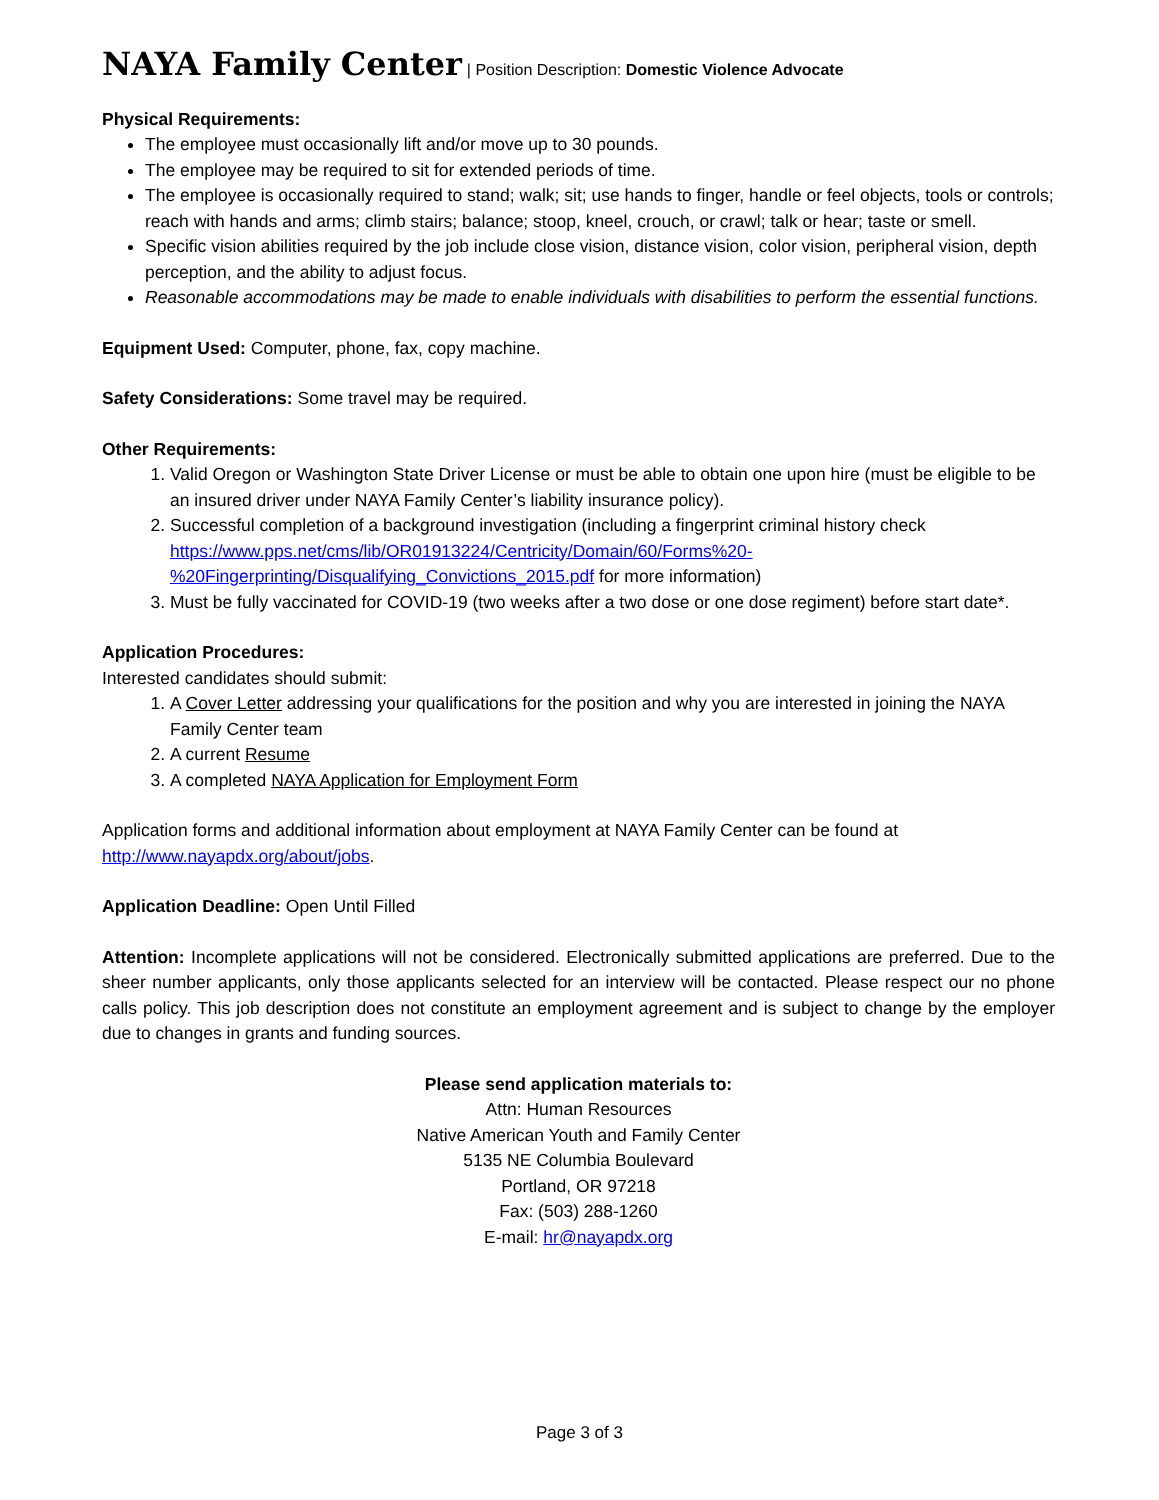NAYA Family Center | Position Description: Domestic Violence Advocate
Physical Requirements:
The employee must occasionally lift and/or move up to 30 pounds.
The employee may be required to sit for extended periods of time.
The employee is occasionally required to stand; walk; sit; use hands to finger, handle or feel objects, tools or controls; reach with hands and arms; climb stairs; balance; stoop, kneel, crouch, or crawl; talk or hear; taste or smell.
Specific vision abilities required by the job include close vision, distance vision, color vision, peripheral vision, depth perception, and the ability to adjust focus.
Reasonable accommodations may be made to enable individuals with disabilities to perform the essential functions.
Equipment Used: Computer, phone, fax, copy machine.
Safety Considerations: Some travel may be required.
Other Requirements:
1. Valid Oregon or Washington State Driver License or must be able to obtain one upon hire (must be eligible to be an insured driver under NAYA Family Center’s liability insurance policy).
2. Successful completion of a background investigation (including a fingerprint criminal history check https://www.pps.net/cms/lib/OR01913224/Centricity/Domain/60/Forms%20-%20Fingerprinting/Disqualifying_Convictions_2015.pdf for more information)
3. Must be fully vaccinated for COVID-19 (two weeks after a two dose or one dose regiment) before start date*.
Application Procedures:
Interested candidates should submit:
1. A Cover Letter addressing your qualifications for the position and why you are interested in joining the NAYA Family Center team
2. A current Resume
3. A completed NAYA Application for Employment Form
Application forms and additional information about employment at NAYA Family Center can be found at http://www.nayapdx.org/about/jobs.
Application Deadline: Open Until Filled
Attention: Incomplete applications will not be considered. Electronically submitted applications are preferred. Due to the sheer number applicants, only those applicants selected for an interview will be contacted. Please respect our no phone calls policy. This job description does not constitute an employment agreement and is subject to change by the employer due to changes in grants and funding sources.
Please send application materials to:
Attn: Human Resources
Native American Youth and Family Center
5135 NE Columbia Boulevard
Portland, OR 97218
Fax: (503) 288-1260
E-mail: hr@nayapdx.org
Page 3 of 3